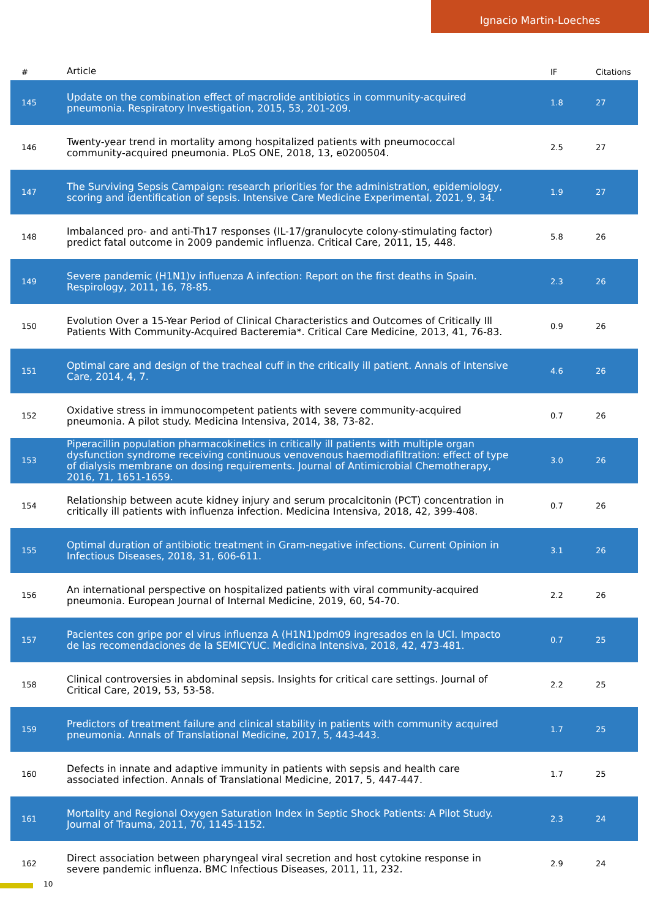Ignacio Martin-Loeches
| # | Article | IF | Citations |
| --- | --- | --- | --- |
| 145 | Update on the combination effect of macrolide antibiotics in community-acquired pneumonia. Respiratory Investigation, 2015, 53, 201-209. | 1.8 | 27 |
| 146 | Twenty-year trend in mortality among hospitalized patients with pneumococcal community-acquired pneumonia. PLoS ONE, 2018, 13, e0200504. | 2.5 | 27 |
| 147 | The Surviving Sepsis Campaign: research priorities for the administration, epidemiology, scoring and identification of sepsis. Intensive Care Medicine Experimental, 2021, 9, 34. | 1.9 | 27 |
| 148 | Imbalanced pro- and anti-Th17 responses (IL-17/granulocyte colony-stimulating factor) predict fatal outcome in 2009 pandemic influenza. Critical Care, 2011, 15, 448. | 5.8 | 26 |
| 149 | Severe pandemic (H1N1)v influenza A infection: Report on the first deaths in Spain. Respirology, 2011, 16, 78-85. | 2.3 | 26 |
| 150 | Evolution Over a 15-Year Period of Clinical Characteristics and Outcomes of Critically Ill Patients With Community-Acquired Bacteremia*. Critical Care Medicine, 2013, 41, 76-83. | 0.9 | 26 |
| 151 | Optimal care and design of the tracheal cuff in the critically ill patient. Annals of Intensive Care, 2014, 4, 7. | 4.6 | 26 |
| 152 | Oxidative stress in immunocompetent patients with severe community-acquired pneumonia. A pilot study. Medicina Intensiva, 2014, 38, 73-82. | 0.7 | 26 |
| 153 | Piperacillin population pharmacokinetics in critically ill patients with multiple organ dysfunction syndrome receiving continuous venovenous haemodiafiltration: effect of type of dialysis membrane on dosing requirements. Journal of Antimicrobial Chemotherapy, 2016, 71, 1651-1659. | 3.0 | 26 |
| 154 | Relationship between acute kidney injury and serum procalcitonin (PCT) concentration in critically ill patients with influenza infection. Medicina Intensiva, 2018, 42, 399-408. | 0.7 | 26 |
| 155 | Optimal duration of antibiotic treatment in Gram-negative infections. Current Opinion in Infectious Diseases, 2018, 31, 606-611. | 3.1 | 26 |
| 156 | An international perspective on hospitalized patients with viral community-acquired pneumonia. European Journal of Internal Medicine, 2019, 60, 54-70. | 2.2 | 26 |
| 157 | Pacientes con gripe por el virus influenza A (H1N1)pdm09 ingresados en la UCI. Impacto de las recomendaciones de la SEMICYUC. Medicina Intensiva, 2018, 42, 473-481. | 0.7 | 25 |
| 158 | Clinical controversies in abdominal sepsis. Insights for critical care settings. Journal of Critical Care, 2019, 53, 53-58. | 2.2 | 25 |
| 159 | Predictors of treatment failure and clinical stability in patients with community acquired pneumonia. Annals of Translational Medicine, 2017, 5, 443-443. | 1.7 | 25 |
| 160 | Defects in innate and adaptive immunity in patients with sepsis and health care associated infection. Annals of Translational Medicine, 2017, 5, 447-447. | 1.7 | 25 |
| 161 | Mortality and Regional Oxygen Saturation Index in Septic Shock Patients: A Pilot Study. Journal of Trauma, 2011, 70, 1145-1152. | 2.3 | 24 |
| 162 | Direct association between pharyngeal viral secretion and host cytokine response in severe pandemic influenza. BMC Infectious Diseases, 2011, 11, 232. | 2.9 | 24 |
10